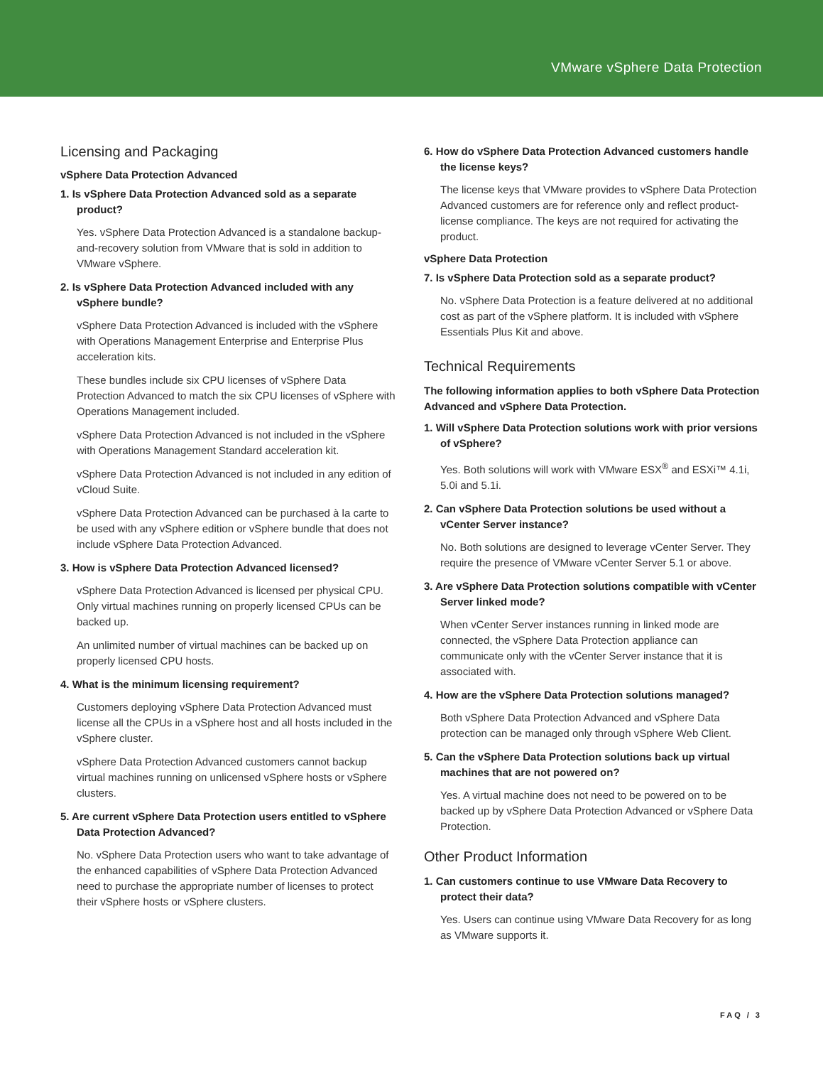VMware vSphere Data Protection
Licensing and Packaging
vSphere Data Protection Advanced
1. Is vSphere Data Protection Advanced sold as a separate product?
Yes. vSphere Data Protection Advanced is a standalone backup- and-recovery solution from VMware that is sold in addition to VMware vSphere.
2. Is vSphere Data Protection Advanced included with any vSphere bundle?
vSphere Data Protection Advanced is included with the vSphere with Operations Management Enterprise and Enterprise Plus acceleration kits.
These bundles include six CPU licenses of vSphere Data Protection Advanced to match the six CPU licenses of vSphere with Operations Management included.
vSphere Data Protection Advanced is not included in the vSphere with Operations Management Standard acceleration kit.
vSphere Data Protection Advanced is not included in any edition of vCloud Suite.
vSphere Data Protection Advanced can be purchased à la carte to be used with any vSphere edition or vSphere bundle that does not include vSphere Data Protection Advanced.
3. How is vSphere Data Protection Advanced licensed?
vSphere Data Protection Advanced is licensed per physical CPU. Only virtual machines running on properly licensed CPUs can be backed up.
An unlimited number of virtual machines can be backed up on properly licensed CPU hosts.
4. What is the minimum licensing requirement?
Customers deploying vSphere Data Protection Advanced must license all the CPUs in a vSphere host and all hosts included in the vSphere cluster.
vSphere Data Protection Advanced customers cannot backup virtual machines running on unlicensed vSphere hosts or vSphere clusters.
5. Are current vSphere Data Protection users entitled to vSphere Data Protection Advanced?
No. vSphere Data Protection users who want to take advantage of the enhanced capabilities of vSphere Data Protection Advanced need to purchase the appropriate number of licenses to protect their vSphere hosts or vSphere clusters.
6. How do vSphere Data Protection Advanced customers handle the license keys?
The license keys that VMware provides to vSphere Data Protection Advanced customers are for reference only and reflect product-license compliance. The keys are not required for activating the product.
vSphere Data Protection
7. Is vSphere Data Protection sold as a separate product?
No. vSphere Data Protection is a feature delivered at no additional cost as part of the vSphere platform. It is included with vSphere Essentials Plus Kit and above.
Technical Requirements
The following information applies to both vSphere Data Protection Advanced and vSphere Data Protection.
1. Will vSphere Data Protection solutions work with prior versions of vSphere?
Yes. Both solutions will work with VMware ESX<sup>®</sup> and ESXi™ 4.1i, 5.0i and 5.1i.
2. Can vSphere Data Protection solutions be used without a vCenter Server instance?
No. Both solutions are designed to leverage vCenter Server. They require the presence of VMware vCenter Server 5.1 or above.
3. Are vSphere Data Protection solutions compatible with vCenter Server linked mode?
When vCenter Server instances running in linked mode are connected, the vSphere Data Protection appliance can communicate only with the vCenter Server instance that it is associated with.
4. How are the vSphere Data Protection solutions managed?
Both vSphere Data Protection Advanced and vSphere Data protection can be managed only through vSphere Web Client.
5. Can the vSphere Data Protection solutions back up virtual machines that are not powered on?
Yes. A virtual machine does not need to be powered on to be backed up by vSphere Data Protection Advanced or vSphere Data Protection.
Other Product Information
1. Can customers continue to use VMware Data Recovery to protect their data?
Yes. Users can continue using VMware Data Recovery for as long as VMware supports it.
FAQ / 3